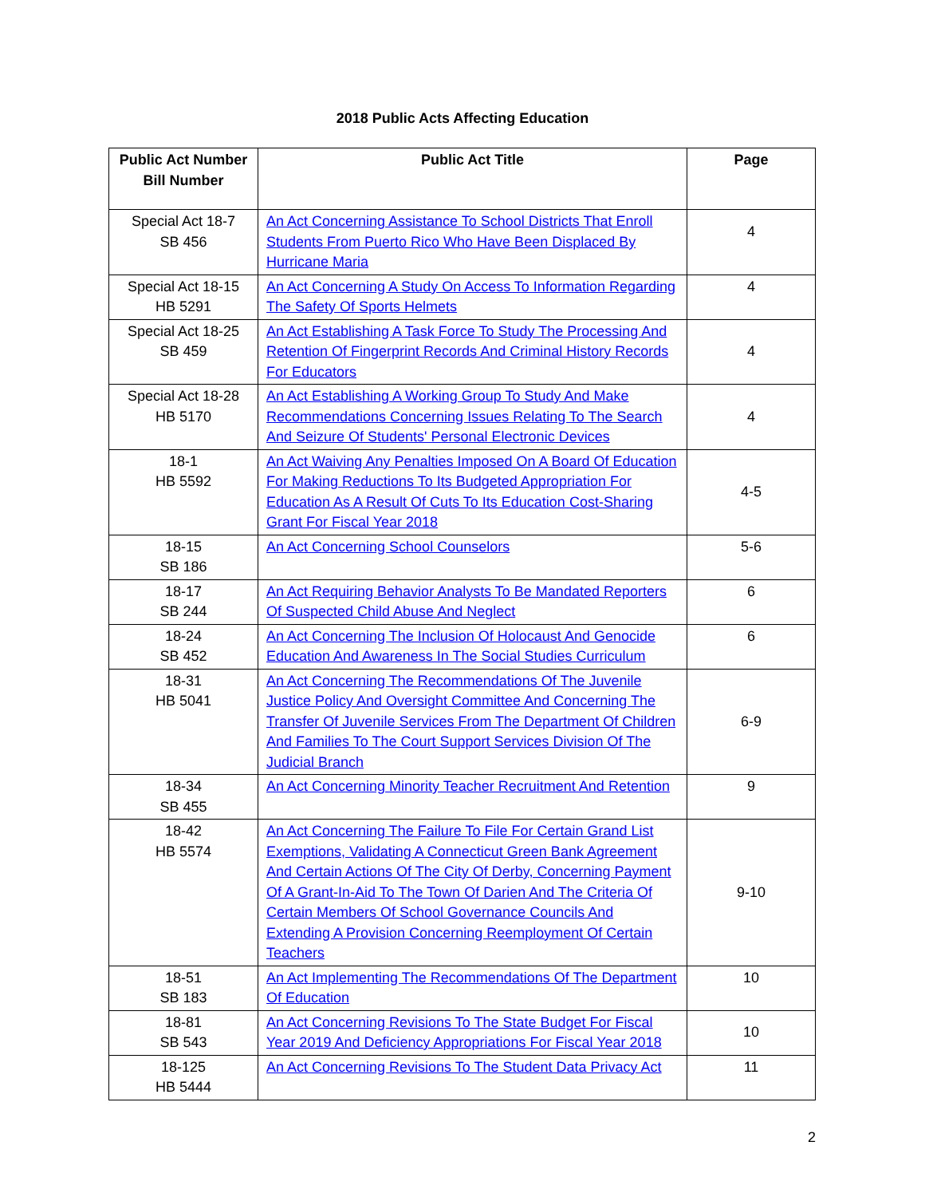2018 Public Acts Affecting Education
| Public Act Number Bill Number | Public Act Title | Page |
| --- | --- | --- |
| Special Act 18-7 SB 456 | An Act Concerning Assistance To School Districts That Enroll Students From Puerto Rico Who Have Been Displaced By Hurricane Maria | 4 |
| Special Act 18-15 HB 5291 | An Act Concerning A Study On Access To Information Regarding The Safety Of Sports Helmets | 4 |
| Special Act 18-25 SB 459 | An Act Establishing A Task Force To Study The Processing And Retention Of Fingerprint Records And Criminal History Records For Educators | 4 |
| Special Act 18-28 HB 5170 | An Act Establishing A Working Group To Study And Make Recommendations Concerning Issues Relating To The Search And Seizure Of Students' Personal Electronic Devices | 4 |
| 18-1 HB 5592 | An Act Waiving Any Penalties Imposed On A Board Of Education For Making Reductions To Its Budgeted Appropriation For Education As A Result Of Cuts To Its Education Cost-Sharing Grant For Fiscal Year 2018 | 4-5 |
| 18-15 SB 186 | An Act Concerning School Counselors | 5-6 |
| 18-17 SB 244 | An Act Requiring Behavior Analysts To Be Mandated Reporters Of Suspected Child Abuse And Neglect | 6 |
| 18-24 SB 452 | An Act Concerning The Inclusion Of Holocaust And Genocide Education And Awareness In The Social Studies Curriculum | 6 |
| 18-31 HB 5041 | An Act Concerning The Recommendations Of The Juvenile Justice Policy And Oversight Committee And Concerning The Transfer Of Juvenile Services From The Department Of Children And Families To The Court Support Services Division Of The Judicial Branch | 6-9 |
| 18-34 SB 455 | An Act Concerning Minority Teacher Recruitment And Retention | 9 |
| 18-42 HB 5574 | An Act Concerning The Failure To File For Certain Grand List Exemptions, Validating A Connecticut Green Bank Agreement And Certain Actions Of The City Of Derby, Concerning Payment Of A Grant-In-Aid To The Town Of Darien And The Criteria Of Certain Members Of School Governance Councils And Extending A Provision Concerning Reemployment Of Certain Teachers | 9-10 |
| 18-51 SB 183 | An Act Implementing The Recommendations Of The Department Of Education | 10 |
| 18-81 SB 543 | An Act Concerning Revisions To The State Budget For Fiscal Year 2019 And Deficiency Appropriations For Fiscal Year 2018 | 10 |
| 18-125 HB 5444 | An Act Concerning Revisions To The Student Data Privacy Act | 11 |
2